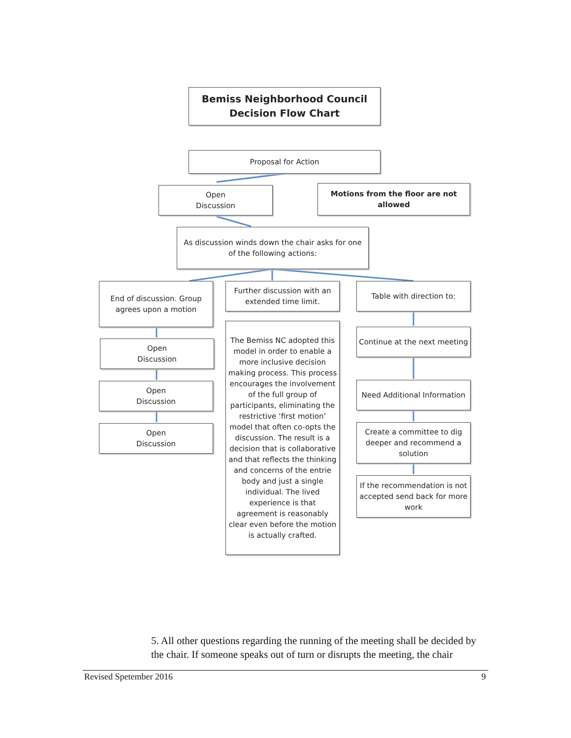Bemiss Neighborhood Council
Decision Flow Chart
Proposal for Action
Open
Discussion
Motions from the floor are not allowed
As discussion winds down the chair asks for one of the following actions:
End of discussion. Group agrees upon a motion
Further discussion with an extended time limit.
Table with direction to:
Open
Discussion
The Bemiss NC adopted this model in order to enable a more inclusive decision making process. This process encourages the involvement of the full group of participants, eliminating the restrictive ‘first motion’ model that often co-opts the discussion. The result is a decision that is collaborative and that reflects the thinking and concerns of the entrie body and just a single individual. The lived experience is that agreement is reasonably clear even before the motion is actually crafted.
Continue at the next meeting
Open
Discussion
Need Additional Information
Open
Discussion
Create a committee to dig deeper and recommend a solution
If the recommendation is not accepted send back for more work
5. All other questions regarding the running of the meeting shall be decided by the chair. If someone speaks out of turn or disrupts the meeting, the chair
Revised Spetember 2016 9